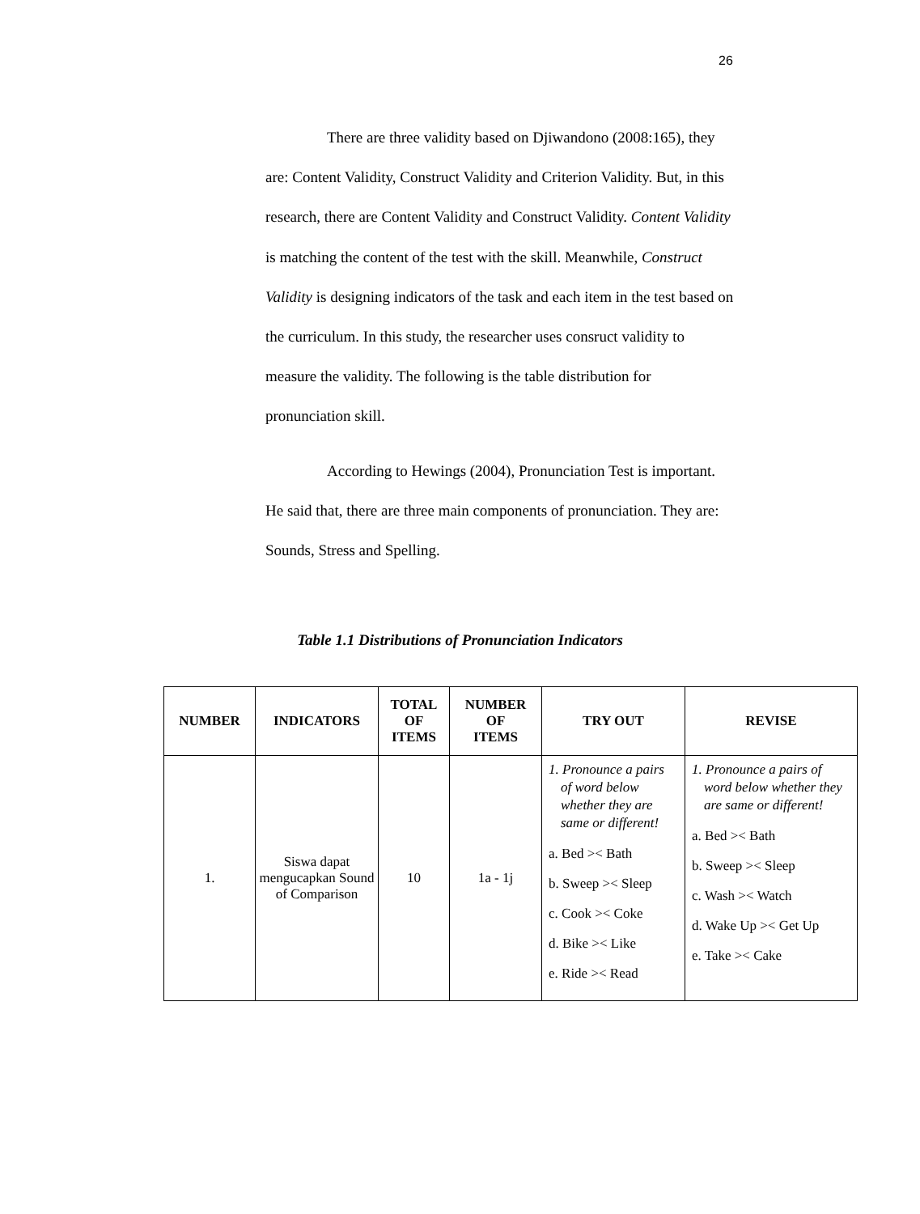26
There are three validity based on Djiwandono (2008:165), they are: Content Validity, Construct Validity and Criterion Validity. But, in this research, there are Content Validity and Construct Validity. Content Validity is matching the content of the test with the skill. Meanwhile, Construct Validity is designing indicators of the task and each item in the test based on the curriculum. In this study, the researcher uses consruct validity to measure the validity. The following is the table distribution for pronunciation skill.
According to Hewings (2004), Pronunciation Test is important. He said that, there are three main components of pronunciation. They are: Sounds, Stress and Spelling.
Table 1.1 Distributions of Pronunciation Indicators
| NUMBER | INDICATORS | TOTAL OF ITEMS | NUMBER OF ITEMS | TRY OUT | REVISE |
| --- | --- | --- | --- | --- | --- |
| 1. | Siswa dapat mengucapkan Sound of Comparison | 10 | 1a - 1j | 1. Pronounce a pairs of word below whether they are same or different! a. Bed >< Bath b. Sweep >< Sleep c. Cook >< Coke d. Bike >< Like e. Ride >< Read | 1. Pronounce a pairs of word below whether they are same or different! a. Bed >< Bath b. Sweep >< Sleep c. Wash >< Watch d. Wake Up >< Get Up e. Take >< Cake |